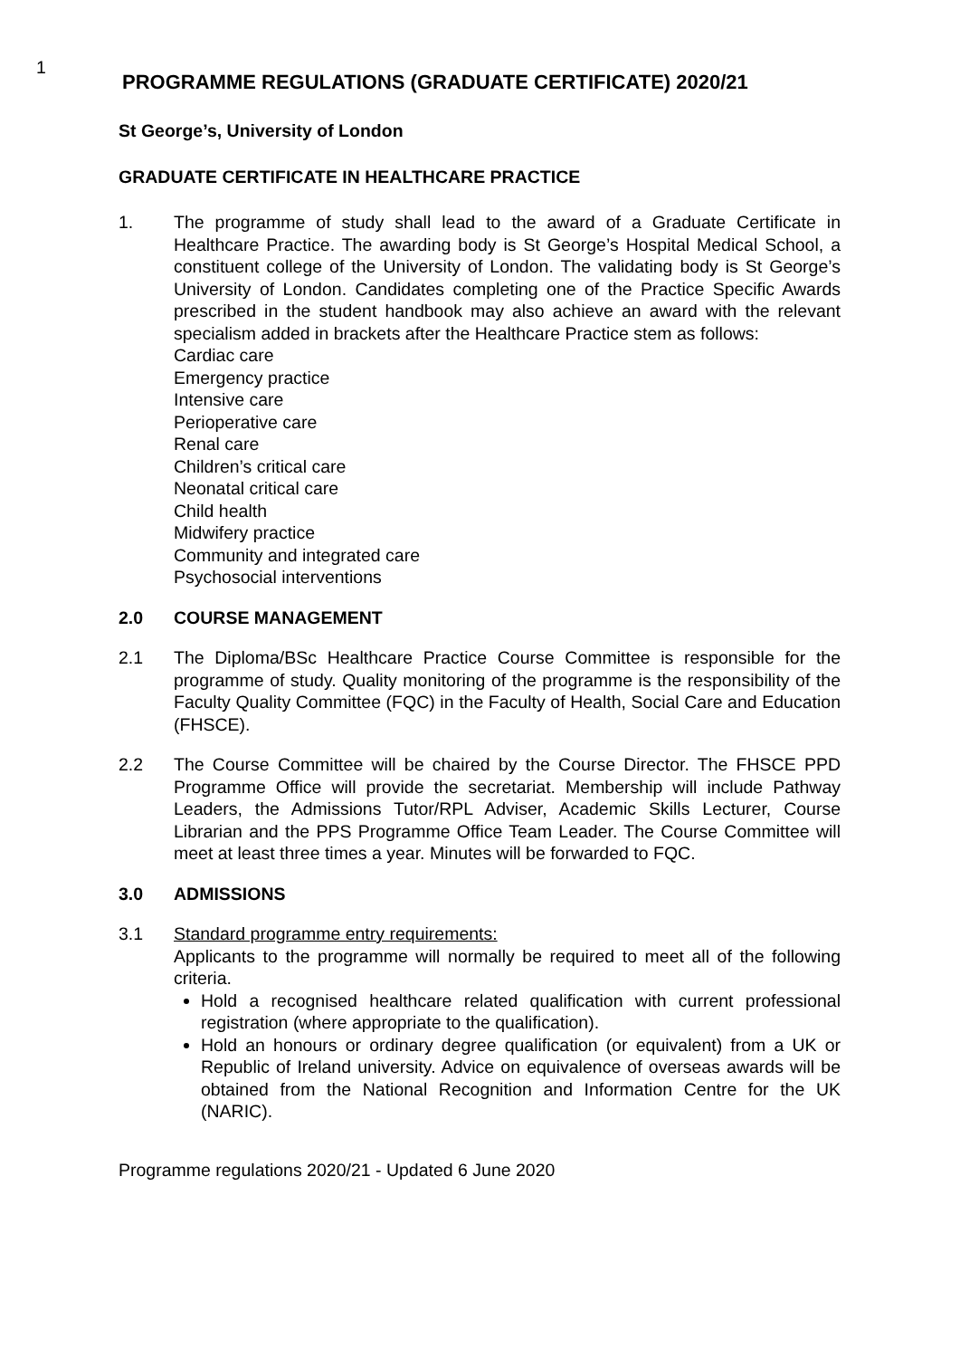1
PROGRAMME REGULATIONS (GRADUATE CERTIFICATE) 2020/21
St George’s, University of London
GRADUATE CERTIFICATE IN HEALTHCARE PRACTICE
1. The programme of study shall lead to the award of a Graduate Certificate in Healthcare Practice. The awarding body is St George’s Hospital Medical School, a constituent college of the University of London. The validating body is St George’s University of London. Candidates completing one of the Practice Specific Awards prescribed in the student handbook may also achieve an award with the relevant specialism added in brackets after the Healthcare Practice stem as follows:
Cardiac care
Emergency practice
Intensive care
Perioperative care
Renal care
Children’s critical care
Neonatal critical care
Child health
Midwifery practice
Community and integrated care
Psychosocial interventions
2.0 COURSE MANAGEMENT
2.1 The Diploma/BSc Healthcare Practice Course Committee is responsible for the programme of study. Quality monitoring of the programme is the responsibility of the Faculty Quality Committee (FQC) in the Faculty of Health, Social Care and Education (FHSCE).
2.2 The Course Committee will be chaired by the Course Director. The FHSCE PPD Programme Office will provide the secretariat. Membership will include Pathway Leaders, the Admissions Tutor/RPL Adviser, Academic Skills Lecturer, Course Librarian and the PPS Programme Office Team Leader. The Course Committee will meet at least three times a year. Minutes will be forwarded to FQC.
3.0 ADMISSIONS
3.1 Standard programme entry requirements:
Applicants to the programme will normally be required to meet all of the following criteria.
Hold a recognised healthcare related qualification with current professional registration (where appropriate to the qualification).
Hold an honours or ordinary degree qualification (or equivalent) from a UK or Republic of Ireland university. Advice on equivalence of overseas awards will be obtained from the National Recognition and Information Centre for the UK (NARIC).
Programme regulations 2020/21 - Updated 6 June 2020